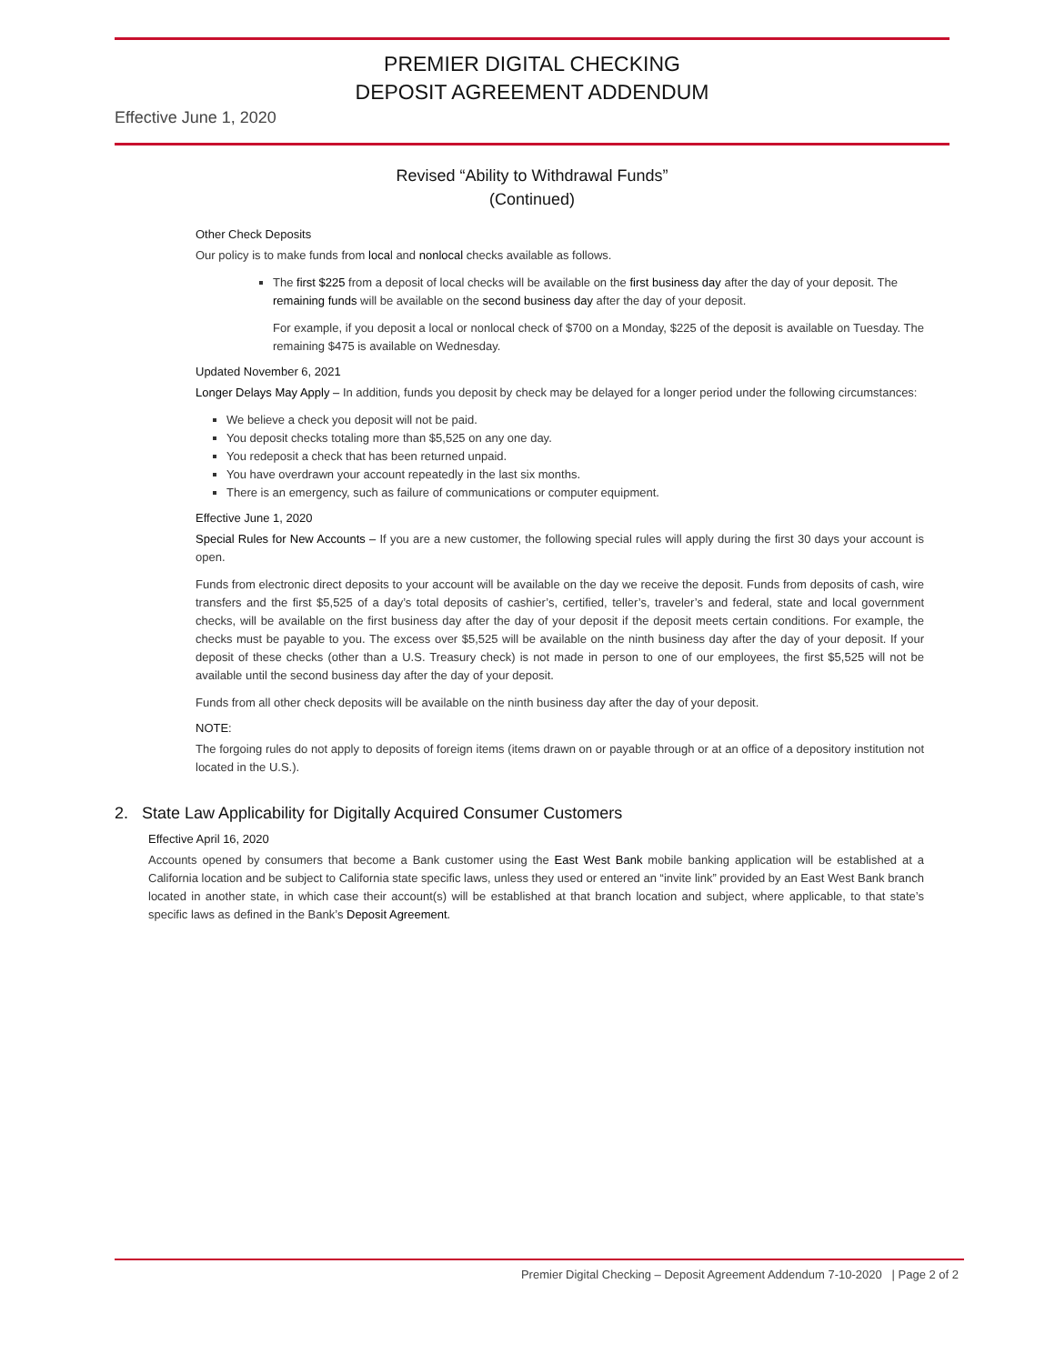PREMIER DIGITAL CHECKING
DEPOSIT AGREEMENT ADDENDUM
Effective June 1, 2020
Revised “Ability to Withdrawal Funds”
(Continued)
Other Check Deposits
Our policy is to make funds from local and nonlocal checks available as follows.
The first $225 from a deposit of local checks will be available on the first business day after the day of your deposit. The remaining funds will be available on the second business day after the day of your deposit.
For example, if you deposit a local or nonlocal check of $700 on a Monday, $225 of the deposit is available on Tuesday. The remaining $475 is available on Wednesday.
Updated November 6, 2021
Longer Delays May Apply – In addition, funds you deposit by check may be delayed for a longer period under the following circumstances:
We believe a check you deposit will not be paid.
You deposit checks totaling more than $5,525 on any one day.
You redeposit a check that has been returned unpaid.
You have overdrawn your account repeatedly in the last six months.
There is an emergency, such as failure of communications or computer equipment.
Effective June 1, 2020
Special Rules for New Accounts – If you are a new customer, the following special rules will apply during the first 30 days your account is open.
Funds from electronic direct deposits to your account will be available on the day we receive the deposit. Funds from deposits of cash, wire transfers and the first $5,525 of a day’s total deposits of cashier’s, certified, teller’s, traveler’s and federal, state and local government checks, will be available on the first business day after the day of your deposit if the deposit meets certain conditions. For example, the checks must be payable to you. The excess over $5,525 will be available on the ninth business day after the day of your deposit. If your deposit of these checks (other than a U.S. Treasury check) is not made in person to one of our employees, the first $5,525 will not be available until the second business day after the day of your deposit.
Funds from all other check deposits will be available on the ninth business day after the day of your deposit.
NOTE:
The forgoing rules do not apply to deposits of foreign items (items drawn on or payable through or at an office of a depository institution not located in the U.S.).
2. State Law Applicability for Digitally Acquired Consumer Customers
Effective April 16, 2020
Accounts opened by consumers that become a Bank customer using the East West Bank mobile banking application will be established at a California location and be subject to California state specific laws, unless they used or entered an “invite link” provided by an East West Bank branch located in another state, in which case their account(s) will be established at that branch location and subject, where applicable, to that state’s specific laws as defined in the Bank’s Deposit Agreement.
Premier Digital Checking – Deposit Agreement Addendum 7-10-2020 | Page 2 of 2